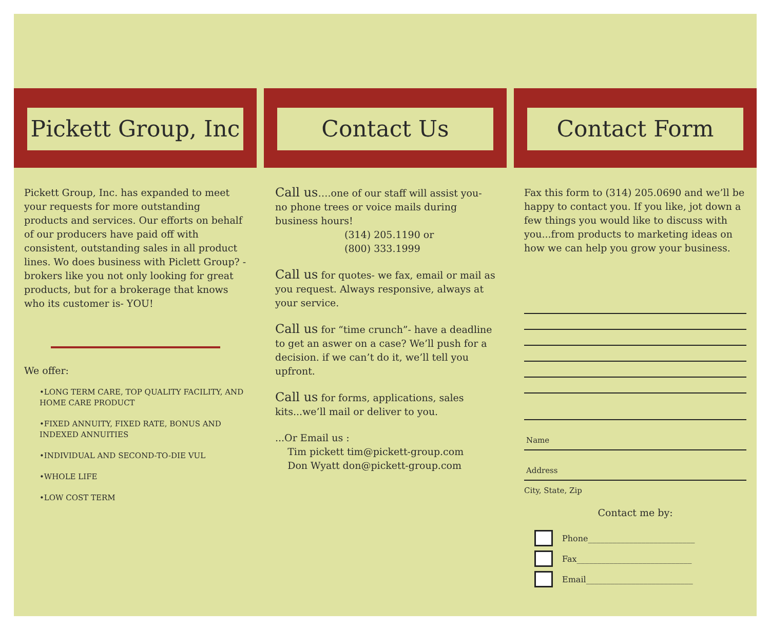Pickett Group, Inc
Pickett Group, Inc. has expanded to meet your requests for more outstanding products and services. Our efforts on behalf of our producers have paid off with consistent, outstanding sales in all product lines. Wo does business with Piclett Group? - brokers like you not only looking for great products, but for a brokerage that knows who its customer is- YOU!
We offer:
•LONG TERM CARE, TOP QUALITY FACILITY, AND HOME CARE PRODUCT
•FIXED ANNUITY, FIXED RATE, BONUS AND INDEXED ANNUITIES
•INDIVIDUAL AND SECOND-TO-DIE VUL
•WHOLE LIFE
•LOW COST TERM
Contact Us
Call us….one of our staff will assist you- no phone trees or voice mails during business hours!
(314) 205.1190 or
(800) 333.1999
Call us for quotes- we fax, email or mail as you request. Always responsive, always at your service.
Call us for “time crunch”- have a deadline to get an aswer on a case? We’ll push for a decision. if we can’t do it, we’ll tell you upfront.
Call us for forms, applications, sales kits...we’ll mail or deliver to you.
...Or Email us :
Tim pickett tim@pickett-group.com
Don Wyatt don@pickett-group.com
Contact Form
Fax this form to (314) 205.0690 and we’ll be happy to contact you. If you like, jot down a few things you would like to discuss with you...from products to marketing ideas on how we can help you grow your business.
Name
Address
City, State, Zip
Contact me by:
Phone__________________________
Fax____________________________
Email__________________________